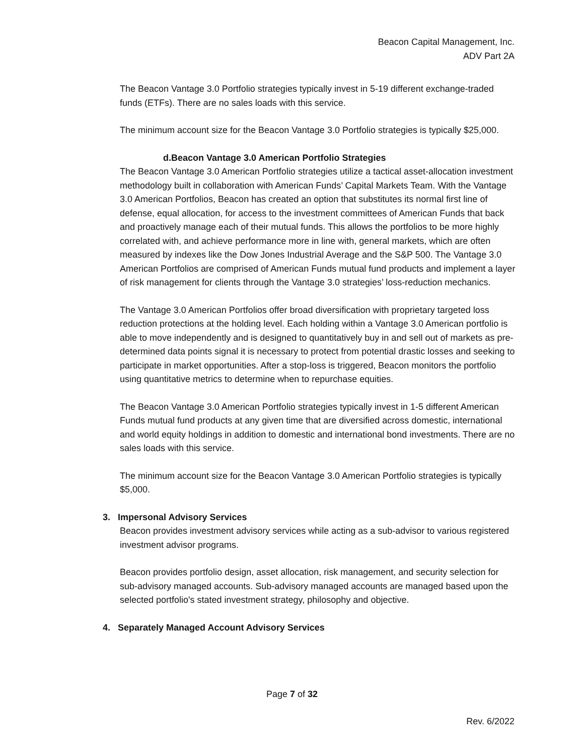Beacon Capital Management, Inc.
ADV Part 2A
The Beacon Vantage 3.0 Portfolio strategies typically invest in 5-19 different exchange-traded funds (ETFs). There are no sales loads with this service.
The minimum account size for the Beacon Vantage 3.0 Portfolio strategies is typically $25,000.
d.Beacon Vantage 3.0 American Portfolio Strategies
The Beacon Vantage 3.0 American Portfolio strategies utilize a tactical asset-allocation investment methodology built in collaboration with American Funds’ Capital Markets Team. With the Vantage 3.0 American Portfolios, Beacon has created an option that substitutes its normal first line of defense, equal allocation, for access to the investment committees of American Funds that back and proactively manage each of their mutual funds. This allows the portfolios to be more highly correlated with, and achieve performance more in line with, general markets, which are often measured by indexes like the Dow Jones Industrial Average and the S&P 500. The Vantage 3.0 American Portfolios are comprised of American Funds mutual fund products and implement a layer of risk management for clients through the Vantage 3.0 strategies’ loss-reduction mechanics.
The Vantage 3.0 American Portfolios offer broad diversification with proprietary targeted loss reduction protections at the holding level. Each holding within a Vantage 3.0 American portfolio is able to move independently and is designed to quantitatively buy in and sell out of markets as pre-determined data points signal it is necessary to protect from potential drastic losses and seeking to participate in market opportunities. After a stop-loss is triggered, Beacon monitors the portfolio using quantitative metrics to determine when to repurchase equities.
The Beacon Vantage 3.0 American Portfolio strategies typically invest in 1-5 different American Funds mutual fund products at any given time that are diversified across domestic, international and world equity holdings in addition to domestic and international bond investments. There are no sales loads with this service.
The minimum account size for the Beacon Vantage 3.0 American Portfolio strategies is typically $5,000.
3. Impersonal Advisory Services
Beacon provides investment advisory services while acting as a sub-advisor to various registered investment advisor programs.
Beacon provides portfolio design, asset allocation, risk management, and security selection for sub-advisory managed accounts. Sub-advisory managed accounts are managed based upon the selected portfolio's stated investment strategy, philosophy and objective.
4. Separately Managed Account Advisory Services
Page 7 of 32
Rev. 6/2022